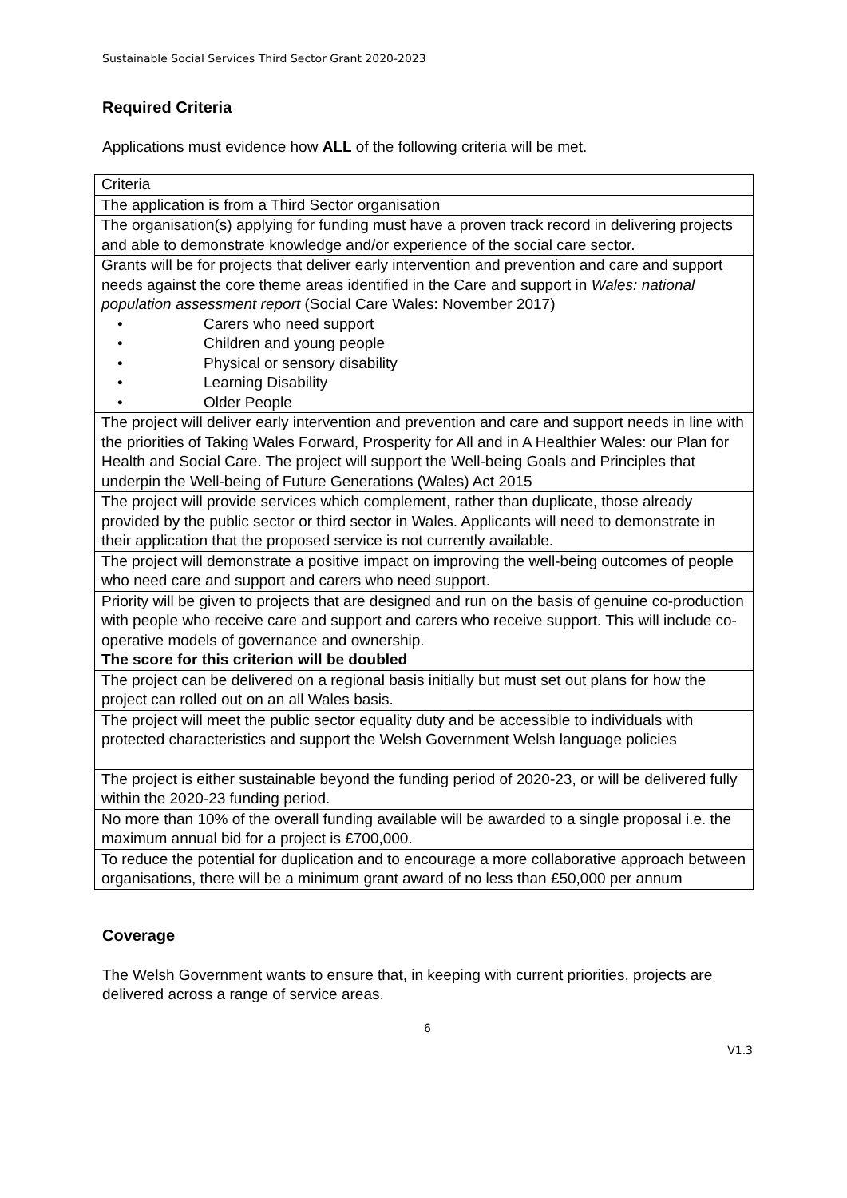Sustainable Social Services Third Sector Grant 2020-2023
Required Criteria
Applications must evidence how ALL of the following criteria will be met.
| Criteria |
| The application is from a Third Sector organisation |
| The organisation(s) applying for funding must have a proven track record in delivering projects and able to demonstrate knowledge and/or experience of the social care sector. |
| Grants will be for projects that deliver early intervention and prevention and care and support needs against the core theme areas identified in the Care and support in Wales: national population assessment report (Social Care Wales: November 2017) • Carers who need support • Children and young people • Physical or sensory disability • Learning Disability • Older People |
| The project will deliver early intervention and prevention and care and support needs in line with the priorities of Taking Wales Forward, Prosperity for All and in A Healthier Wales: our Plan for Health and Social Care. The project will support the Well-being Goals and Principles that underpin the Well-being of Future Generations (Wales) Act 2015 |
| The project will provide services which complement, rather than duplicate, those already provided by the public sector or third sector in Wales. Applicants will need to demonstrate in their application that the proposed service is not currently available. |
| The project will demonstrate a positive impact on improving the well-being outcomes of people who need care and support and carers who need support. |
| Priority will be given to projects that are designed and run on the basis of genuine co-production with people who receive care and support and carers who receive support. This will include co-operative models of governance and ownership. The score for this criterion will be doubled |
| The project can be delivered on a regional basis initially but must set out plans for how the project can rolled out on an all Wales basis. |
| The project will meet the public sector equality duty and be accessible to individuals with protected characteristics and support the Welsh Government Welsh language policies |
| The project is either sustainable beyond the funding period of 2020-23, or will be delivered fully within the 2020-23 funding period. |
| No more than 10% of the overall funding available will be awarded to a single proposal i.e. the maximum annual bid for a project is £700,000. |
| To reduce the potential for duplication and to encourage a more collaborative approach between organisations, there will be a minimum grant award of no less than £50,000 per annum |
Coverage
The Welsh Government wants to ensure that, in keeping with current priorities, projects are delivered across a range of service areas.
6
V1.3